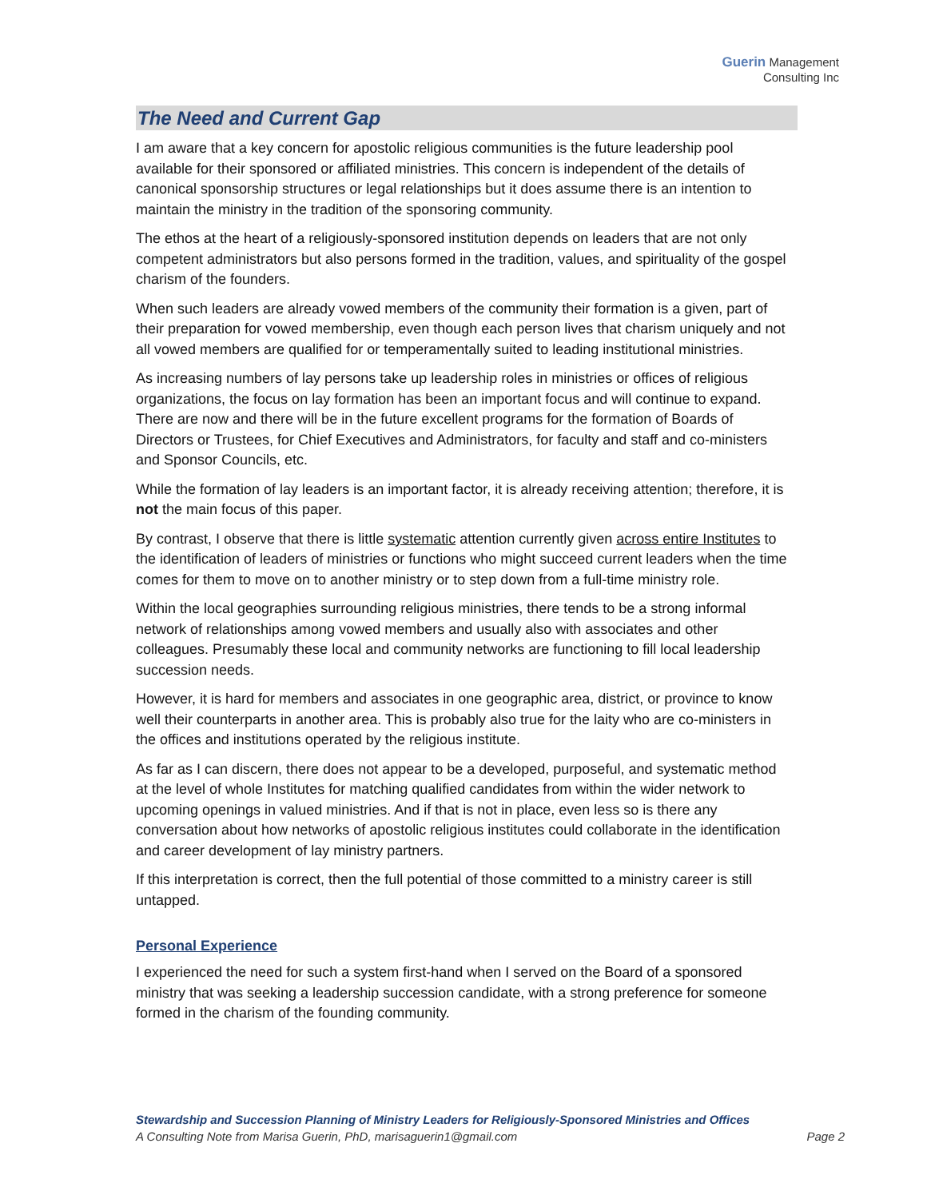Guerin Management
Consulting Inc
The Need and Current Gap
I am aware that a key concern for apostolic religious communities is the future leadership pool available for their sponsored or affiliated ministries. This concern is independent of the details of canonical sponsorship structures or legal relationships but it does assume there is an intention to maintain the ministry in the tradition of the sponsoring community.
The ethos at the heart of a religiously-sponsored institution depends on leaders that are not only competent administrators but also persons formed in the tradition, values, and spirituality of the gospel charism of the founders.
When such leaders are already vowed members of the community their formation is a given, part of their preparation for vowed membership, even though each person lives that charism uniquely and not all vowed members are qualified for or temperamentally suited to leading institutional ministries.
As increasing numbers of lay persons take up leadership roles in ministries or offices of religious organizations, the focus on lay formation has been an important focus and will continue to expand. There are now and there will be in the future excellent programs for the formation of Boards of Directors or Trustees, for Chief Executives and Administrators, for faculty and staff and co-ministers and Sponsor Councils, etc.
While the formation of lay leaders is an important factor, it is already receiving attention; therefore, it is not the main focus of this paper.
By contrast, I observe that there is little systematic attention currently given across entire Institutes to the identification of leaders of ministries or functions who might succeed current leaders when the time comes for them to move on to another ministry or to step down from a full-time ministry role.
Within the local geographies surrounding religious ministries, there tends to be a strong informal network of relationships among vowed members and usually also with associates and other colleagues. Presumably these local and community networks are functioning to fill local leadership succession needs.
However, it is hard for members and associates in one geographic area, district, or province to know well their counterparts in another area. This is probably also true for the laity who are co-ministers in the offices and institutions operated by the religious institute.
As far as I can discern, there does not appear to be a developed, purposeful, and systematic method at the level of whole Institutes for matching qualified candidates from within the wider network to upcoming openings in valued ministries. And if that is not in place, even less so is there any conversation about how networks of apostolic religious institutes could collaborate in the identification and career development of lay ministry partners.
If this interpretation is correct, then the full potential of those committed to a ministry career is still untapped.
Personal Experience
I experienced the need for such a system first-hand when I served on the Board of a sponsored ministry that was seeking a leadership succession candidate, with a strong preference for someone formed in the charism of the founding community.
Stewardship and Succession Planning of Ministry Leaders for Religiously-Sponsored Ministries and Offices
A Consulting Note from Marisa Guerin, PhD, marisaguerin1@gmail.com Page 2